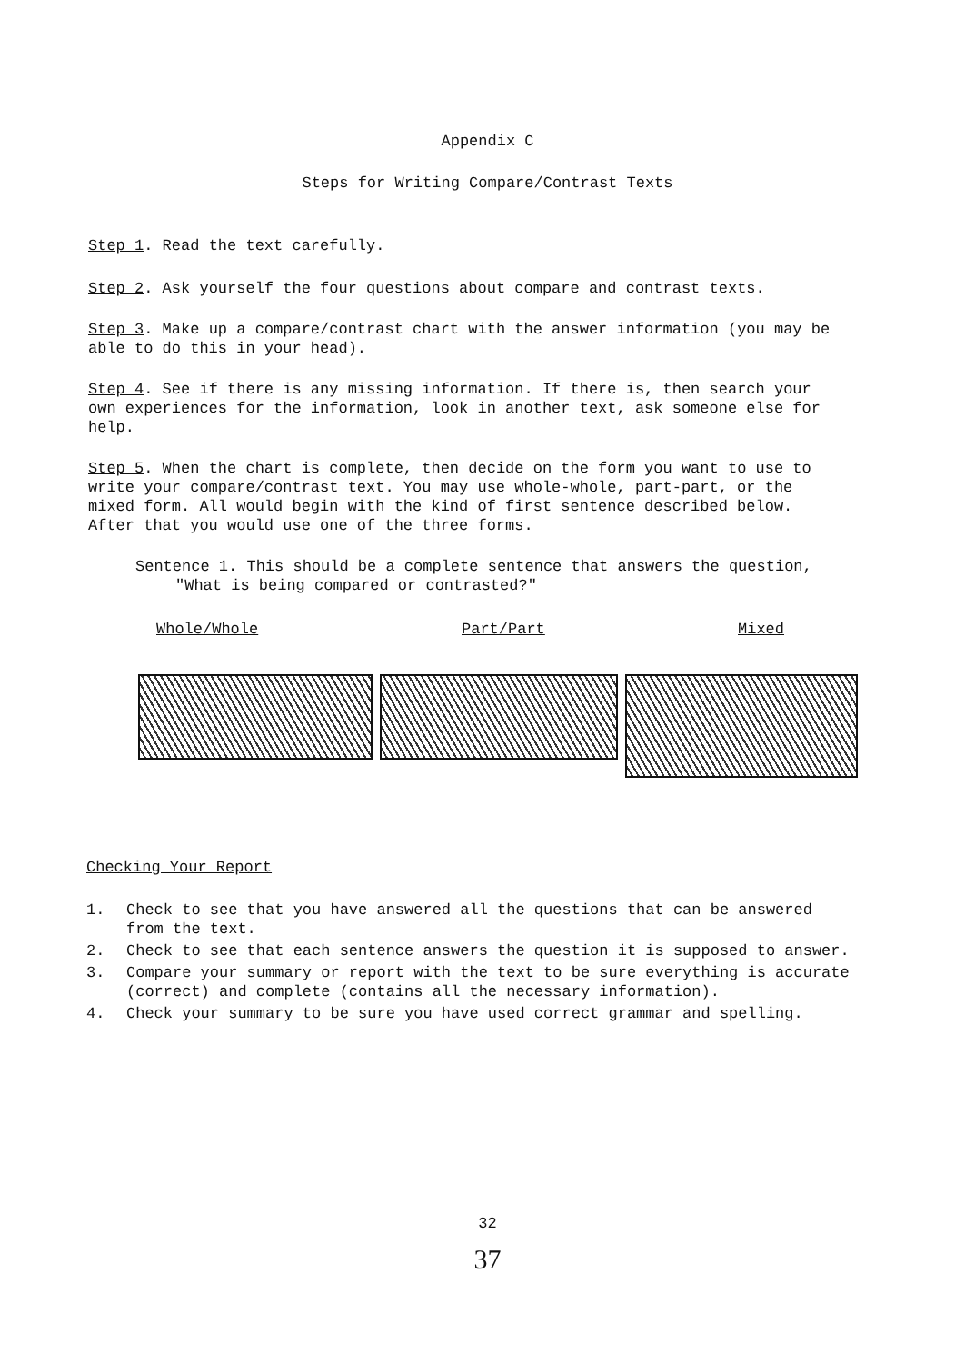Appendix C
Steps for Writing Compare/Contrast Texts
Step 1. Read the text carefully.
Step 2. Ask yourself the four questions about compare and contrast texts.
Step 3. Make up a compare/contrast chart with the answer information (you may be able to do this in your head).
Step 4. See if there is any missing information. If there is, then search your own experiences for the information, look in another text, ask someone else for help.
Step 5. When the chart is complete, then decide on the form you want to use to write your compare/contrast text. You may use whole-whole, part-part, or the mixed form. All would begin with the kind of first sentence described below. After that you would use one of the three forms.
Sentence 1. This should be a complete sentence that answers the question, "What is being compared or contrasted?"
Whole/Whole Part/Part Mixed
Checking Your Report
1. Check to see that you have answered all the questions that can be answered from the text.
2. Check to see that each sentence answers the question it is supposed to answer.
3. Compare your summary or report with the text to be sure everything is accurate (correct) and complete (contains all the necessary information).
4. Check your summary to be sure you have used correct grammar and spelling.
32
37